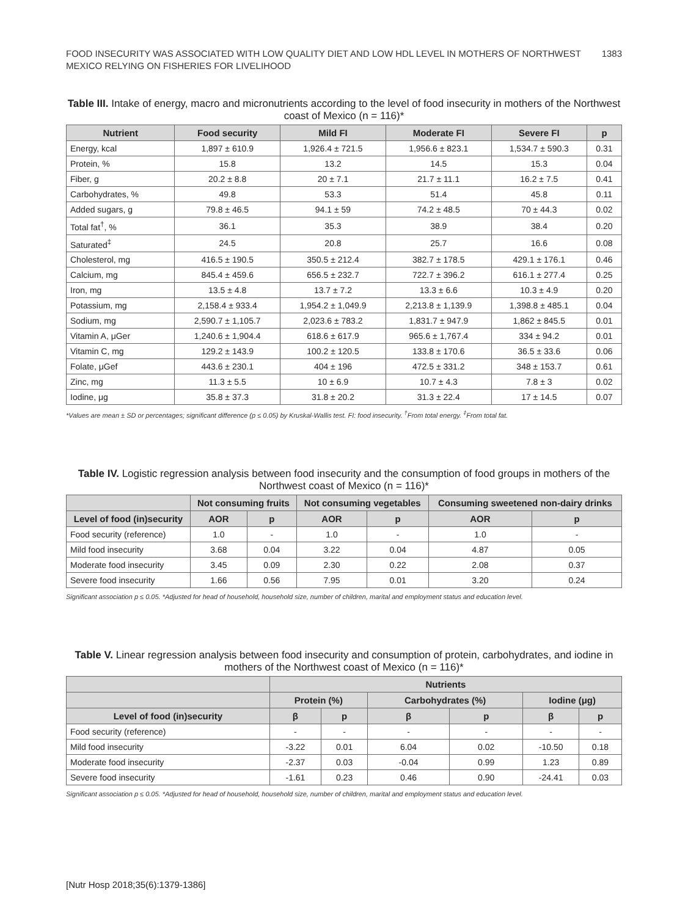FOOD INSECURITY WAS ASSOCIATED WITH LOW QUALITY DIET AND LOW HDL LEVEL IN MOTHERS OF NORTHWEST
MEXICO RELYING ON FISHERIES FOR LIVELIHOOD
1383
Table III. Intake of energy, macro and micronutrients according to the level of food insecurity in mothers of the Northwest coast of Mexico (n = 116)*
| Nutrient | Food security | Mild FI | Moderate FI | Severe FI | p |
| --- | --- | --- | --- | --- | --- |
| Energy, kcal | 1,897 ± 610.9 | 1,926.4 ± 721.5 | 1,956.6 ± 823.1 | 1,534.7 ± 590.3 | 0.31 |
| Protein, % | 15.8 | 13.2 | 14.5 | 15.3 | 0.04 |
| Fiber, g | 20.2 ± 8.8 | 20 ± 7.1 | 21.7 ± 11.1 | 16.2 ± 7.5 | 0.41 |
| Carbohydrates, % | 49.8 | 53.3 | 51.4 | 45.8 | 0.11 |
| Added sugars, g | 79.8 ± 46.5 | 94.1 ± 59 | 74.2 ± 48.5 | 70 ± 44.3 | 0.02 |
| Total fat<sup>†</sup>, % | 36.1 | 35.3 | 38.9 | 38.4 | 0.20 |
| Saturated<sup>‡</sup> | 24.5 | 20.8 | 25.7 | 16.6 | 0.08 |
| Cholesterol, mg | 416.5 ± 190.5 | 350.5 ± 212.4 | 382.7 ± 178.5 | 429.1 ± 176.1 | 0.46 |
| Calcium, mg | 845.4 ± 459.6 | 656.5 ± 232.7 | 722.7 ± 396.2 | 616.1 ± 277.4 | 0.25 |
| Iron, mg | 13.5 ± 4.8 | 13.7 ± 7.2 | 13.3 ± 6.6 | 10.3 ± 4.9 | 0.20 |
| Potassium, mg | 2,158.4 ± 933.4 | 1,954.2 ± 1,049.9 | 2,213.8 ± 1,139.9 | 1,398.8 ± 485.1 | 0.04 |
| Sodium, mg | 2,590.7 ± 1,105.7 | 2,023.6 ± 783.2 | 1,831.7 ± 947.9 | 1,862 ± 845.5 | 0.01 |
| Vitamin A, μGer | 1,240.6 ± 1,904.4 | 618.6 ± 617.9 | 965.6 ± 1,767.4 | 334 ± 94.2 | 0.01 |
| Vitamin C, mg | 129.2 ± 143.9 | 100.2 ± 120.5 | 133.8 ± 170.6 | 36.5 ± 33.6 | 0.06 |
| Folate, μGef | 443.6 ± 230.1 | 404 ± 196 | 472.5 ± 331.2 | 348 ± 153.7 | 0.61 |
| Zinc, mg | 11.3 ± 5.5 | 10 ± 6.9 | 10.7 ± 4.3 | 7.8 ± 3 | 0.02 |
| Iodine, μg | 35.8 ± 37.3 | 31.8 ± 20.2 | 31.3 ± 22.4 | 17 ± 14.5 | 0.07 |
*Values are mean ± SD or percentages; significant difference (p ≤ 0.05) by Kruskal-Wallis test. FI: food insecurity. <sup>†</sup>From total energy. <sup>‡</sup>From total fat.
Table IV. Logistic regression analysis between food insecurity and the consumption of food groups in mothers of the Northwest coast of Mexico (n = 116)*
| | Not consuming fruits | | Not consuming vegetables | | Consuming sweetened non-dairy drinks | |
| --- | --- | --- | --- | --- | --- | --- |
| Level of food (in)security | AOR | p | AOR | p | AOR | p |
| Food security (reference) | 1.0 | - | 1.0 | - | 1.0 | - |
| Mild food insecurity | 3.68 | 0.04 | 3.22 | 0.04 | 4.87 | 0.05 |
| Moderate food insecurity | 3.45 | 0.09 | 2.30 | 0.22 | 2.08 | 0.37 |
| Severe food insecurity | 1.66 | 0.56 | 7.95 | 0.01 | 3.20 | 0.24 |
Significant association p ≤ 0.05. *Adjusted for head of household, household size, number of children, marital and employment status and education level.
Table V. Linear regression analysis between food insecurity and consumption of protein, carbohydrates, and iodine in mothers of the Northwest coast of Mexico (n = 116)*
| | Nutrients | | | | | |
| --- | --- | --- | --- | --- | --- | --- |
| | Protein (%) | | Carbohydrates (%) | | Iodine (μg) | |
| Level of food (in)security | β | p | β | p | β | p |
| Food security (reference) | - | - | - | - | - | - |
| Mild food insecurity | -3.22 | 0.01 | 6.04 | 0.02 | -10.50 | 0.18 |
| Moderate food insecurity | -2.37 | 0.03 | -0.04 | 0.99 | 1.23 | 0.89 |
| Severe food insecurity | -1.61 | 0.23 | 0.46 | 0.90 | -24.41 | 0.03 |
Significant association p ≤ 0.05. *Adjusted for head of household, household size, number of children, marital and employment status and education level.
[Nutr Hosp 2018;35(6):1379-1386]